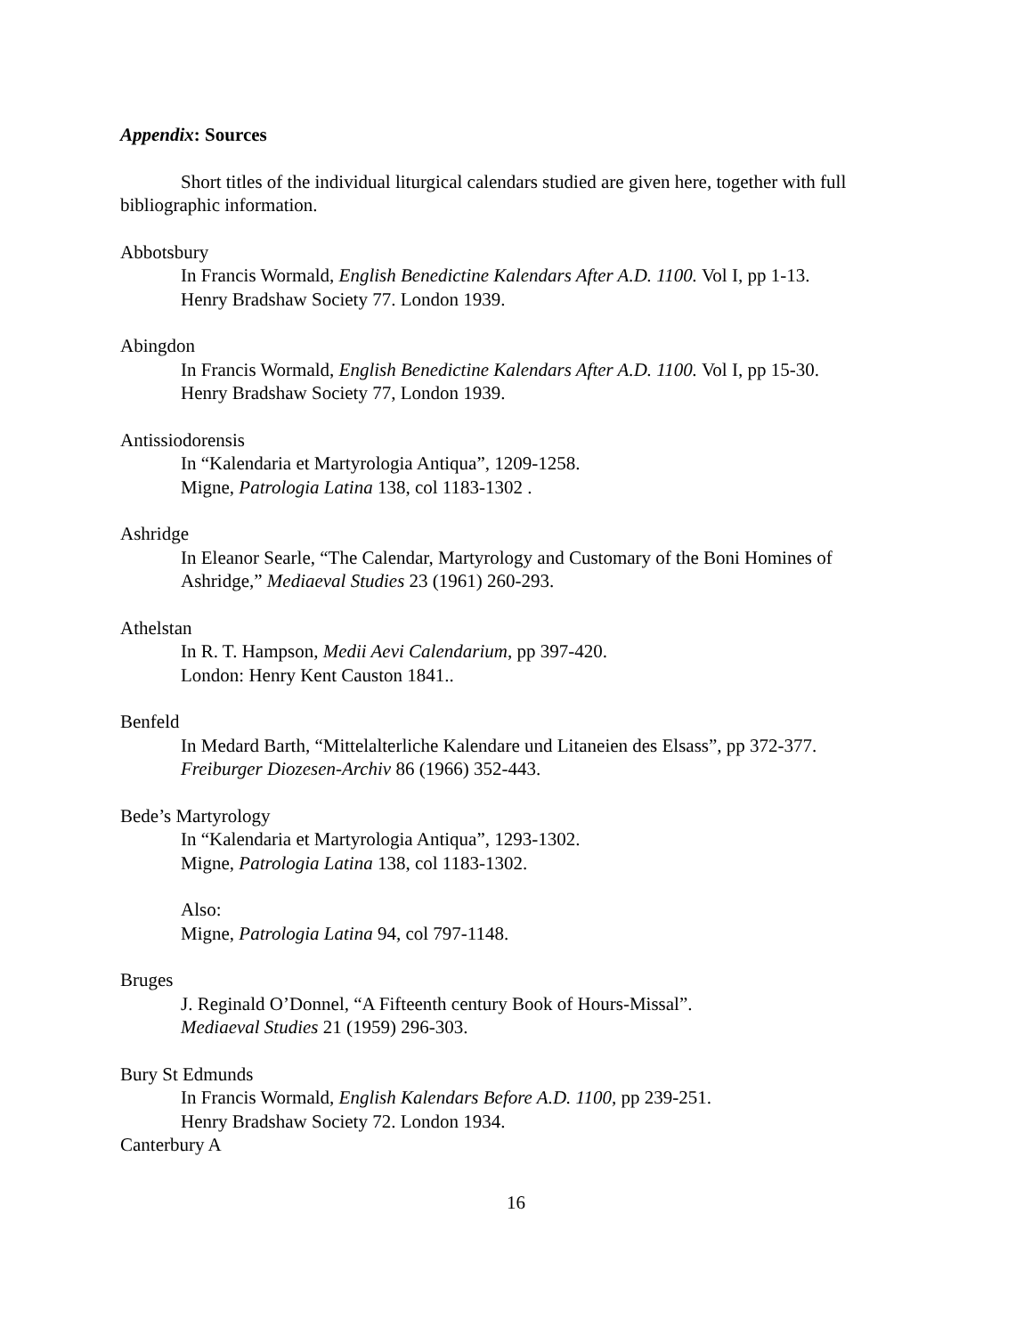Appendix: Sources
Short titles of the individual liturgical calendars studied are given here, together with full bibliographic information.
Abbotsbury
In Francis Wormald, English Benedictine Kalendars After A.D. 1100. Vol I, pp 1-13.
Henry Bradshaw Society 77. London 1939.
Abingdon
In Francis Wormald, English Benedictine Kalendars After A.D. 1100. Vol I, pp 15-30.
Henry Bradshaw Society 77, London 1939.
Antissiodorensis
In “Kalendaria et Martyrologia Antiqua”, 1209-1258.
Migne, Patrologia Latina 138, col 1183-1302 .
Ashridge
In Eleanor Searle, “The Calendar, Martyrology and Customary of the Boni Homines of Ashridge,” Mediaeval Studies 23 (1961) 260-293.
Athelstan
In R. T. Hampson, Medii Aevi Calendarium, pp 397-420.
London: Henry Kent Causton 1841..
Benfeld
In Medard Barth, “Mittelalterliche Kalendare und Litaneien des Elsass”, pp 372-377.
Freiburger Diozesen-Archiv 86 (1966) 352-443.
Bede’s Martyrology
In “Kalendaria et Martyrologia Antiqua”, 1293-1302.
Migne, Patrologia Latina 138, col 1183-1302.
Also:
Migne, Patrologia Latina 94, col 797-1148.
Bruges
J. Reginald O’Donnel, “A Fifteenth century Book of Hours-Missal”.
Mediaeval Studies 21 (1959) 296-303.
Bury St Edmunds
In Francis Wormald, English Kalendars Before A.D. 1100, pp 239-251.
Henry Bradshaw Society 72. London 1934.
Canterbury A
16